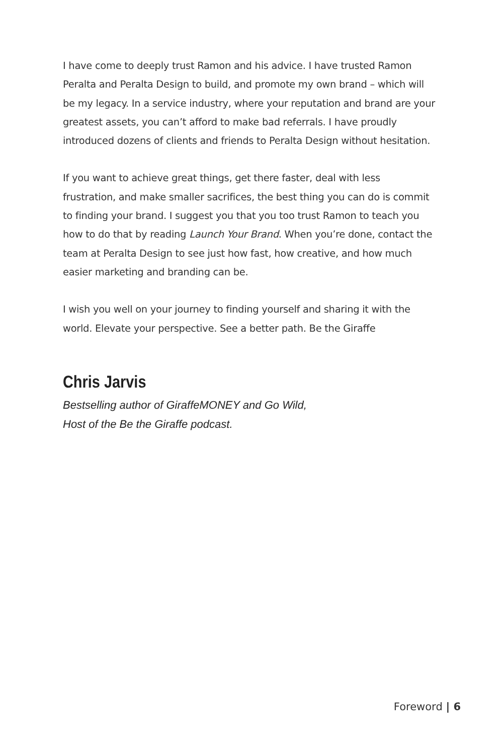I have come to deeply trust Ramon and his advice. I have trusted Ramon Peralta and Peralta Design to build, and promote my own brand – which will be my legacy. In a service industry, where your reputation and brand are your greatest assets, you can’t afford to make bad referrals. I have proudly introduced dozens of clients and friends to Peralta Design without hesitation.
If you want to achieve great things, get there faster, deal with less frustration, and make smaller sacrifices, the best thing you can do is commit to finding your brand. I suggest you that you too trust Ramon to teach you how to do that by reading Launch Your Brand. When you’re done, contact the team at Peralta Design to see just how fast, how creative, and how much easier marketing and branding can be.
I wish you well on your journey to finding yourself and sharing it with the world. Elevate your perspective. See a better path. Be the Giraffe
Chris Jarvis
Bestselling author of GiraffeMONEY and Go Wild,
Host of the Be the Giraffe podcast.
Foreword | 6